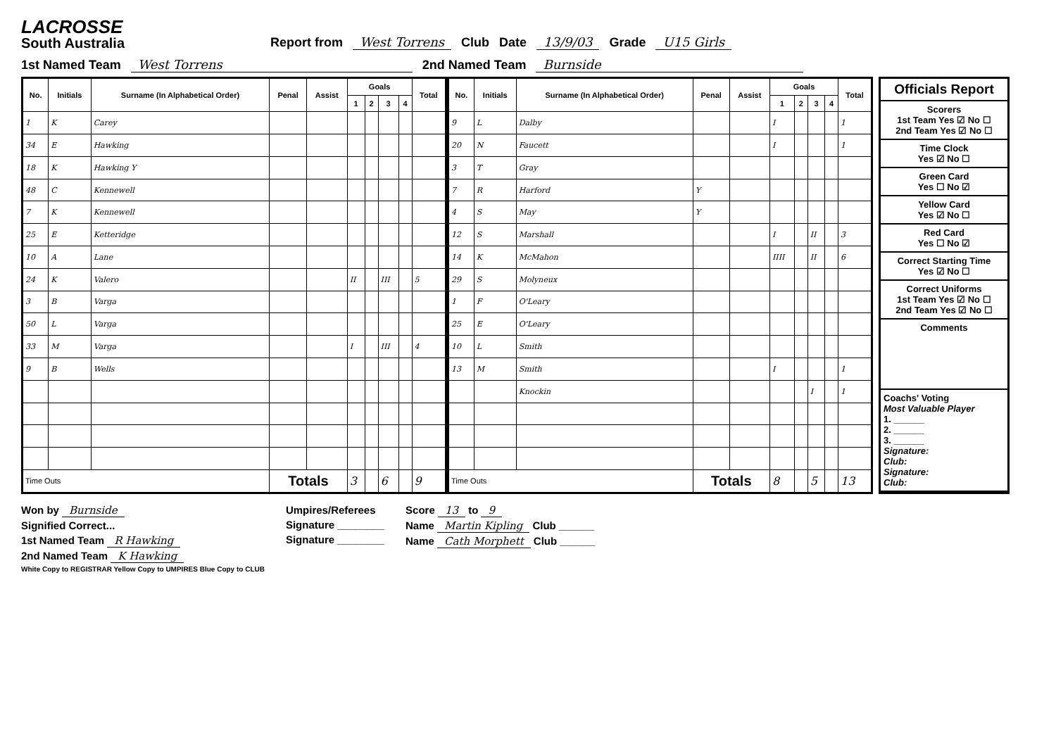LACROSSE
South Australia
Report from West Torrens Club Date 13/9/03 Grade U15 Girls
1st Named Team West Torrens 2nd Named Team Burnside
| No. | Initials | Surname (In Alphabetical Order) | Penal | Assist | Goals | | | | Total |
| --- | --- | --- | --- | --- | --- | --- | --- | --- | --- |
| | | | | | 1 | 2 | 3 | 4 | |
| 1 | K | Carey | | | | | | | |
| 34 | E | Hawking | | | | | | | |
| 18 | K | Hawking Y | | | | | | | |
| 48 | C | Kennewell | | | | | | | |
| 7 | K | Kennewell | | | | | | | |
| 25 | E | Ketteridge | | | | | | | |
| 10 | A | Lane | | | | | | | |
| 24 | K | Valero | | | II | | III | | 5 |
| 3 | B | Varga | | | | | | | |
| 50 | L | Varga | | | | | | | |
| 33 | M | Varga | | | I | | III | | 4 |
| 9 | B | Wells | | | | | | | |
| Time Outs | | | Totals | | 3 | | 6 | | 9 |
| No. | Initials | Surname (In Alphabetical Order) | Penal | Assist | Goals | | | | Total |
| --- | --- | --- | --- | --- | --- | --- | --- | --- | --- |
| | | | | | 1 | 2 | 3 | 4 | |
| 9 | L | Dalby | | | I | | | | 1 |
| 20 | N | Faucett | | | I | | | | 1 |
| 3 | T | Gray | | | | | | | |
| 7 | R | Harford | Y | | | | | | |
| 4 | S | May | Y | | | | | | |
| 12 | S | Marshall | | | I | | II | | 3 |
| 14 | K | McMahon | | | IIII | | II | | 6 |
| 29 | S | Molyneux | | | | | | | |
| 1 | F | O'Leary | | | | | | | |
| 25 | E | O'Leary | | | | | | | |
| 10 | L | Smith | | | | | | | |
| 13 | M | Smith | | | I | | | | 1 |
| | | Knockin | | | | | I | | 1 |
| Time Outs | | | Totals | | 8 | | 5 | | 13 |
Officials Report
Scorers
1st Team Yes ☑ No ☐
2nd Team Yes ☑ No ☐
Time Clock
Yes ☑ No ☐
Green Card
Yes ☐ No ☑
Yellow Card
Yes ☑ No ☐
Red Card
Yes ☐ No ☑
Correct Starting Time
Yes ☑ No ☐
Correct Uniforms
1st Team Yes ☑ No ☐
2nd Team Yes ☑ No ☐
Comments
Coachs' Voting
Most Valuable Player
1. ______
2. ______
3. ______
Signature:
Club:
Signature:
Club:
Won by Burnside
Signified Correct...
1st Named Team R Hawking
2nd Named Team K Hawking
White Copy to REGISTRAR Yellow Copy to UMPIRES Blue Copy to CLUB
Umpires/Referees
Signature ________
Signature ________
Score 13 to 9
Name Martin Kipling Club ______
Name Cath Morphett Club ______